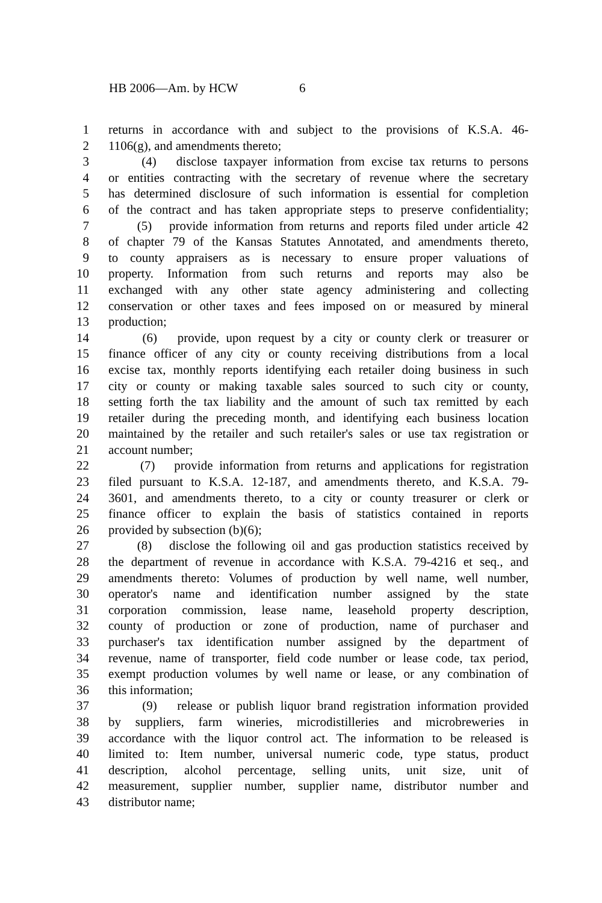HB 2006—Am. by HCW 6
1 returns in accordance with and subject to the provisions of K.S.A. 46-
2 1106(g), and amendments thereto;
3 (4) disclose taxpayer information from excise tax returns to persons
4 or entities contracting with the secretary of revenue where the secretary
5 has determined disclosure of such information is essential for completion
6 of the contract and has taken appropriate steps to preserve confidentiality;
7 (5) provide information from returns and reports filed under article 42
8 of chapter 79 of the Kansas Statutes Annotated, and amendments thereto,
9 to county appraisers as is necessary to ensure proper valuations of
10 property. Information from such returns and reports may also be
11 exchanged with any other state agency administering and collecting
12 conservation or other taxes and fees imposed on or measured by mineral
13 production;
14 (6) provide, upon request by a city or county clerk or treasurer or
15 finance officer of any city or county receiving distributions from a local
16 excise tax, monthly reports identifying each retailer doing business in such
17 city or county or making taxable sales sourced to such city or county,
18 setting forth the tax liability and the amount of such tax remitted by each
19 retailer during the preceding month, and identifying each business location
20 maintained by the retailer and such retailer's sales or use tax registration or
21 account number;
22 (7) provide information from returns and applications for registration
23 filed pursuant to K.S.A. 12-187, and amendments thereto, and K.S.A. 79-
24 3601, and amendments thereto, to a city or county treasurer or clerk or
25 finance officer to explain the basis of statistics contained in reports
26 provided by subsection (b)(6);
27 (8) disclose the following oil and gas production statistics received by
28 the department of revenue in accordance with K.S.A. 79-4216 et seq., and
29 amendments thereto: Volumes of production by well name, well number,
30 operator's name and identification number assigned by the state
31 corporation commission, lease name, leasehold property description,
32 county of production or zone of production, name of purchaser and
33 purchaser's tax identification number assigned by the department of
34 revenue, name of transporter, field code number or lease code, tax period,
35 exempt production volumes by well name or lease, or any combination of
36 this information;
37 (9) release or publish liquor brand registration information provided
38 by suppliers, farm wineries, microdistilleries and microbreweries in
39 accordance with the liquor control act. The information to be released is
40 limited to: Item number, universal numeric code, type status, product
41 description, alcohol percentage, selling units, unit size, unit of
42 measurement, supplier number, supplier name, distributor number and
43 distributor name;